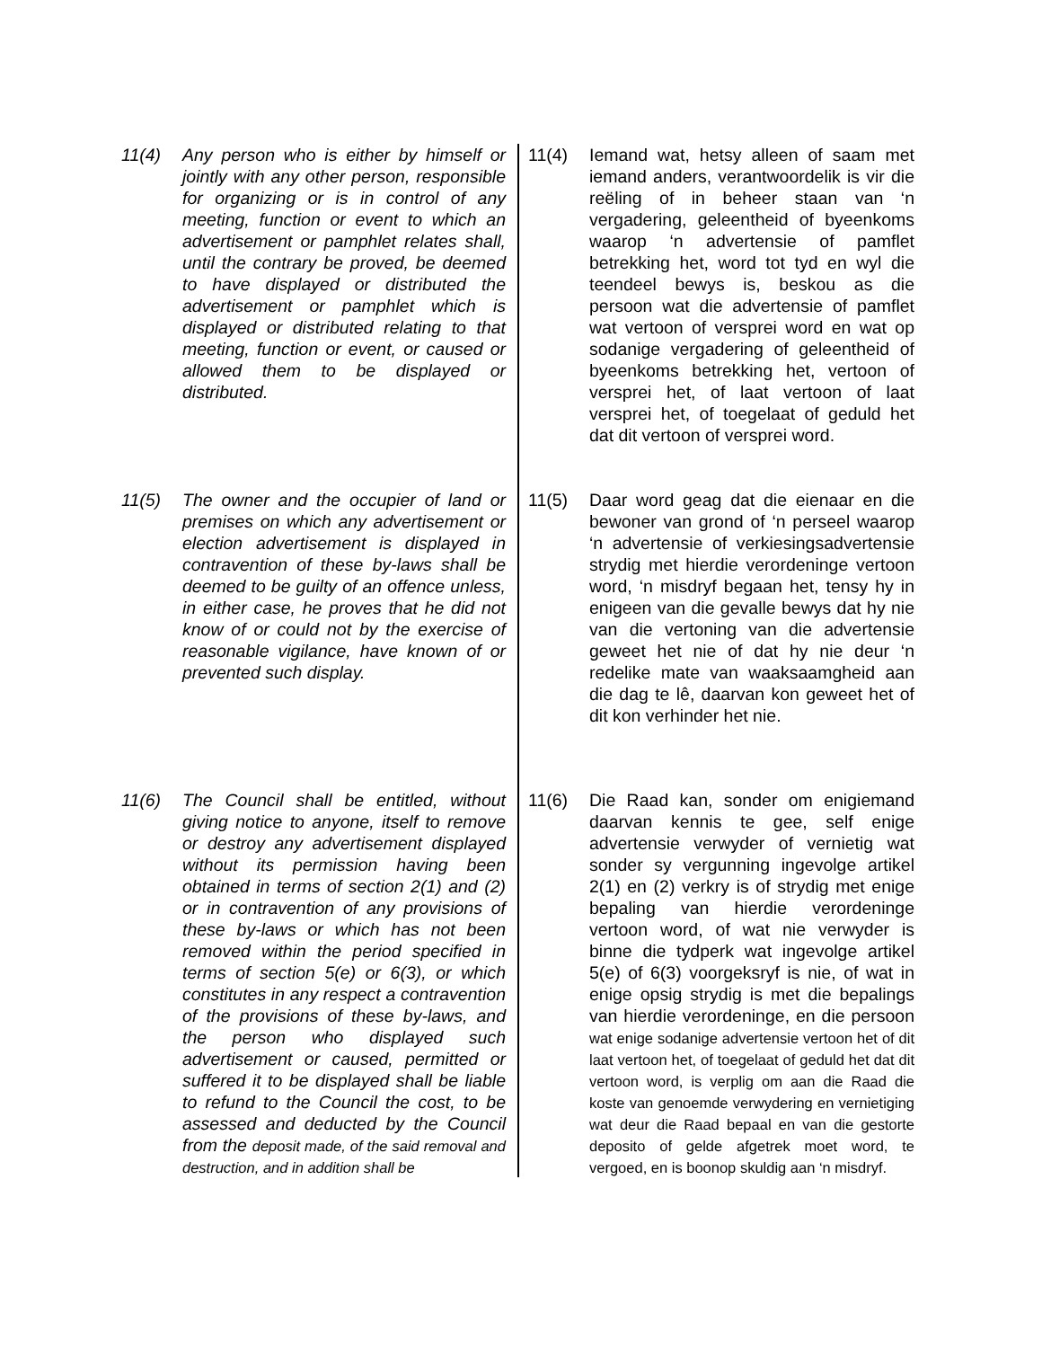11(4) Any person who is either by himself or jointly with any other person, responsible for organizing or is in control of any meeting, function or event to which an advertisement or pamphlet relates shall, until the contrary be proved, be deemed to have displayed or distributed the advertisement or pamphlet which is displayed or distributed relating to that meeting, function or event, or caused or allowed them to be displayed or distributed.
11(5) The owner and the occupier of land or premises on which any advertisement or election advertisement is displayed in contravention of these by-laws shall be deemed to be guilty of an offence unless, in either case, he proves that he did not know of or could not by the exercise of reasonable vigilance, have known of or prevented such display.
11(6) The Council shall be entitled, without giving notice to anyone, itself to remove or destroy any advertisement displayed without its permission having been obtained in terms of section 2(1) and (2) or in contravention of any provisions of these by-laws or which has not been removed within the period specified in terms of section 5(e) or 6(3), or which constitutes in any respect a contravention of the provisions of these by-laws, and the person who displayed such advertisement or caused, permitted or suffered it to be displayed shall be liable to refund to the Council the cost, to be assessed and deducted by the Council from the deposit made, of the said removal and destruction, and in addition shall be
11(4) Iemand wat, hetsy alleen of saam met iemand anders, verantwoordelik is vir die reëling of in beheer staan van ‘n vergadering, geleentheid of byeenkoms waarop ‘n advertensie of pamflet betrekking het, word tot tyd en wyl die teendeel bewys is, beskou as die persoon wat die advertensie of pamflet wat vertoon of versprei word en wat op sodanige vergadering of geleentheid of byeenkoms betrekking het, vertoon of versprei het, of laat vertoon of laat versprei het, of toegelaat of geduld het dat dit vertoon of versprei word.
11(5) Daar word geag dat die eienaar en die bewoner van grond of ‘n perseel waarop ‘n advertensie of verkiesingsadvertensie strydig met hierdie verordeninge vertoon word, ‘n misdryf begaan het, tensy hy in enigeen van die gevalle bewys dat hy nie van die vertoning van die advertensie geweet het nie of dat hy nie deur ‘n redelike mate van waaksaamgheid aan die dag te lê, daarvan kon geweet het of dit kon verhinder het nie.
11(6) Die Raad kan, sonder om enigiemand daarvan kennis te gee, self enige advertensie verwyder of vernietig wat sonder sy vergunning ingevolge artikel 2(1) en (2) verkry is of strydig met enige bepaling van hierdie verordeninge vertoon word, of wat nie verwyder is binne die tydperk wat ingevolge artikel 5(e) of 6(3) voorgeksryf is nie, of wat in enige opsig strydig is met die bepalings van hierdie verordeninge, en die persoon wat enige sodanige advertensie vertoon het of dit laat vertoon het, of toegelaat of geduld het dat dit vertoon word, is verplig om aan die Raad die koste van genoemde verwydering en vernietiging wat deur die Raad bepaal en van die gestorte deposito of gelde afgetrek moet word, te vergoed, en is boonop skuldig aan ‘n misdryf.